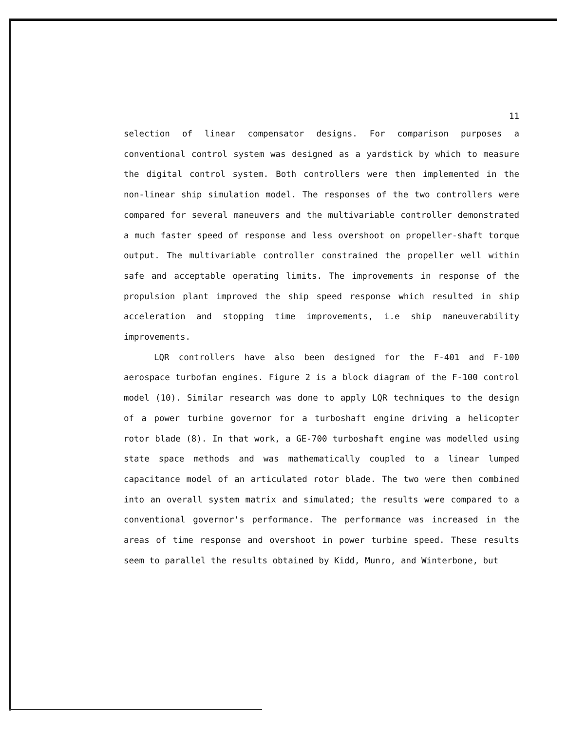11
selection of linear compensator designs. For comparison purposes a conventional control system was designed as a yardstick by which to measure the digital control system. Both controllers were then implemented in the non-linear ship simulation model. The responses of the two controllers were compared for several maneuvers and the multivariable controller demonstrated a much faster speed of response and less overshoot on propeller-shaft torque output. The multivariable controller constrained the propeller well within safe and acceptable operating limits. The improvements in response of the propulsion plant improved the ship speed response which resulted in ship acceleration and stopping time improvements, i.e ship maneuverability improvements.
LQR controllers have also been designed for the F-401 and F-100 aerospace turbofan engines. Figure 2 is a block diagram of the F-100 control model (10). Similar research was done to apply LQR techniques to the design of a power turbine governor for a turboshaft engine driving a helicopter rotor blade (8). In that work, a GE-700 turboshaft engine was modelled using state space methods and was mathematically coupled to a linear lumped capacitance model of an articulated rotor blade. The two were then combined into an overall system matrix and simulated; the results were compared to a conventional governor's performance. The performance was increased in the areas of time response and overshoot in power turbine speed. These results seem to parallel the results obtained by Kidd, Munro, and Winterbone, but